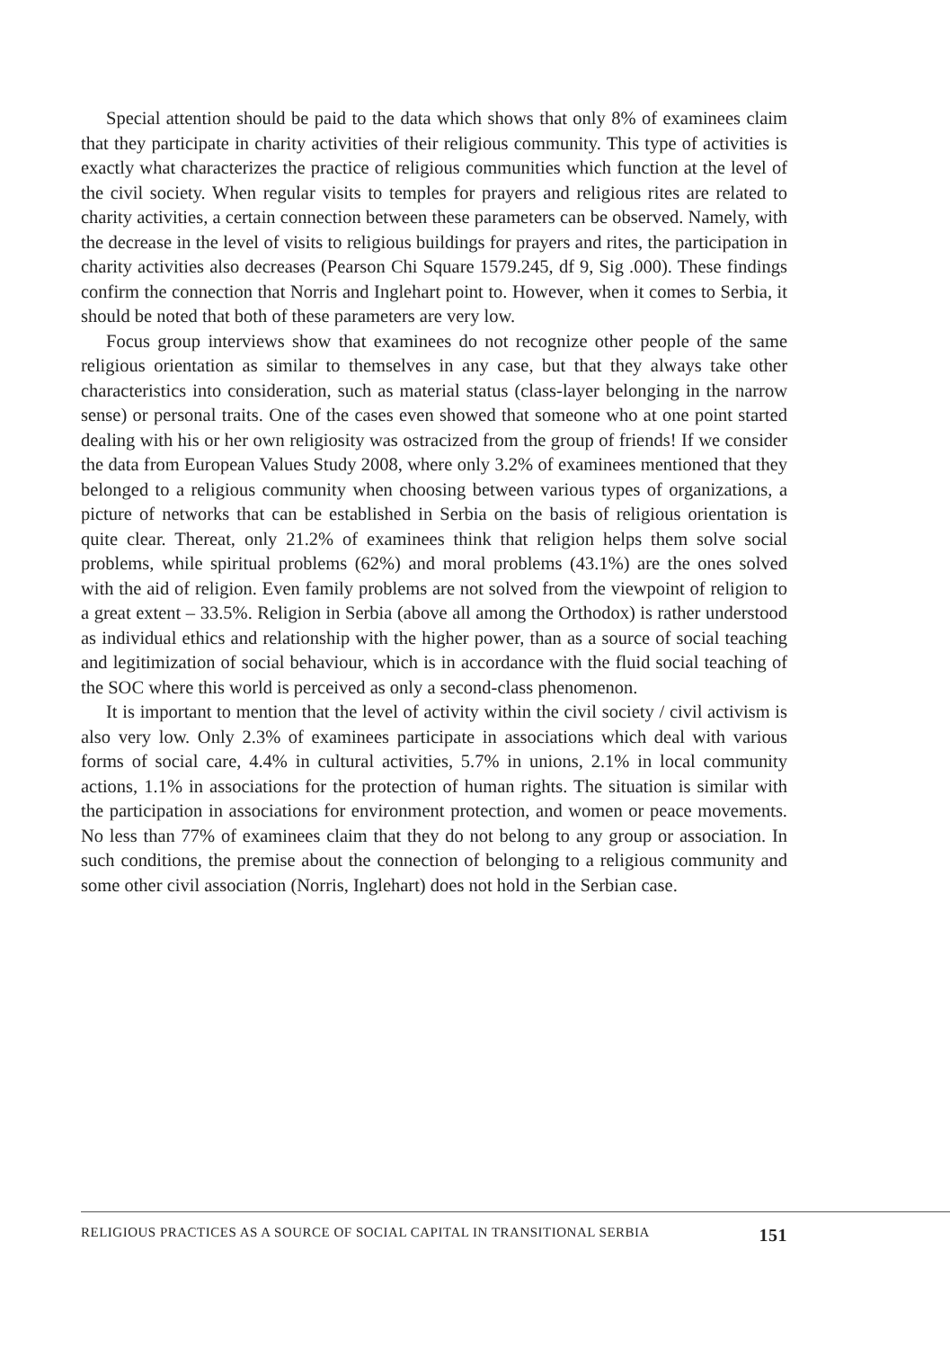Special attention should be paid to the data which shows that only 8% of examinees claim that they participate in charity activities of their religious community. This type of activities is exactly what characterizes the practice of religious communities which function at the level of the civil society. When regular visits to temples for prayers and religious rites are related to charity activities, a certain connection between these parameters can be observed. Namely, with the decrease in the level of visits to religious buildings for prayers and rites, the participation in charity activities also decreases (Pearson Chi Square 1579.245, df 9, Sig .000). These findings confirm the connection that Norris and Inglehart point to. However, when it comes to Serbia, it should be noted that both of these parameters are very low.
Focus group interviews show that examinees do not recognize other people of the same religious orientation as similar to themselves in any case, but that they always take other characteristics into consideration, such as material status (class-layer belonging in the narrow sense) or personal traits. One of the cases even showed that someone who at one point started dealing with his or her own religiosity was ostracized from the group of friends! If we consider the data from European Values Study 2008, where only 3.2% of examinees mentioned that they belonged to a religious community when choosing between various types of organizations, a picture of networks that can be established in Serbia on the basis of religious orientation is quite clear. Thereat, only 21.2% of examinees think that religion helps them solve social problems, while spiritual problems (62%) and moral problems (43.1%) are the ones solved with the aid of religion. Even family problems are not solved from the viewpoint of religion to a great extent – 33.5%. Religion in Serbia (above all among the Orthodox) is rather understood as individual ethics and relationship with the higher power, than as a source of social teaching and legitimization of social behaviour, which is in accordance with the fluid social teaching of the SOC where this world is perceived as only a second-class phenomenon.
It is important to mention that the level of activity within the civil society / civil activism is also very low. Only 2.3% of examinees participate in associations which deal with various forms of social care, 4.4% in cultural activities, 5.7% in unions, 2.1% in local community actions, 1.1% in associations for the protection of human rights. The situation is similar with the participation in associations for environment protection, and women or peace movements. No less than 77% of examinees claim that they do not belong to any group or association. In such conditions, the premise about the connection of belonging to a religious community and some other civil association (Norris, Inglehart) does not hold in the Serbian case.
RELIGIOUS PRACTICES AS A SOURCE OF SOCIAL CAPITAL IN TRANSITIONAL SERBIA 151